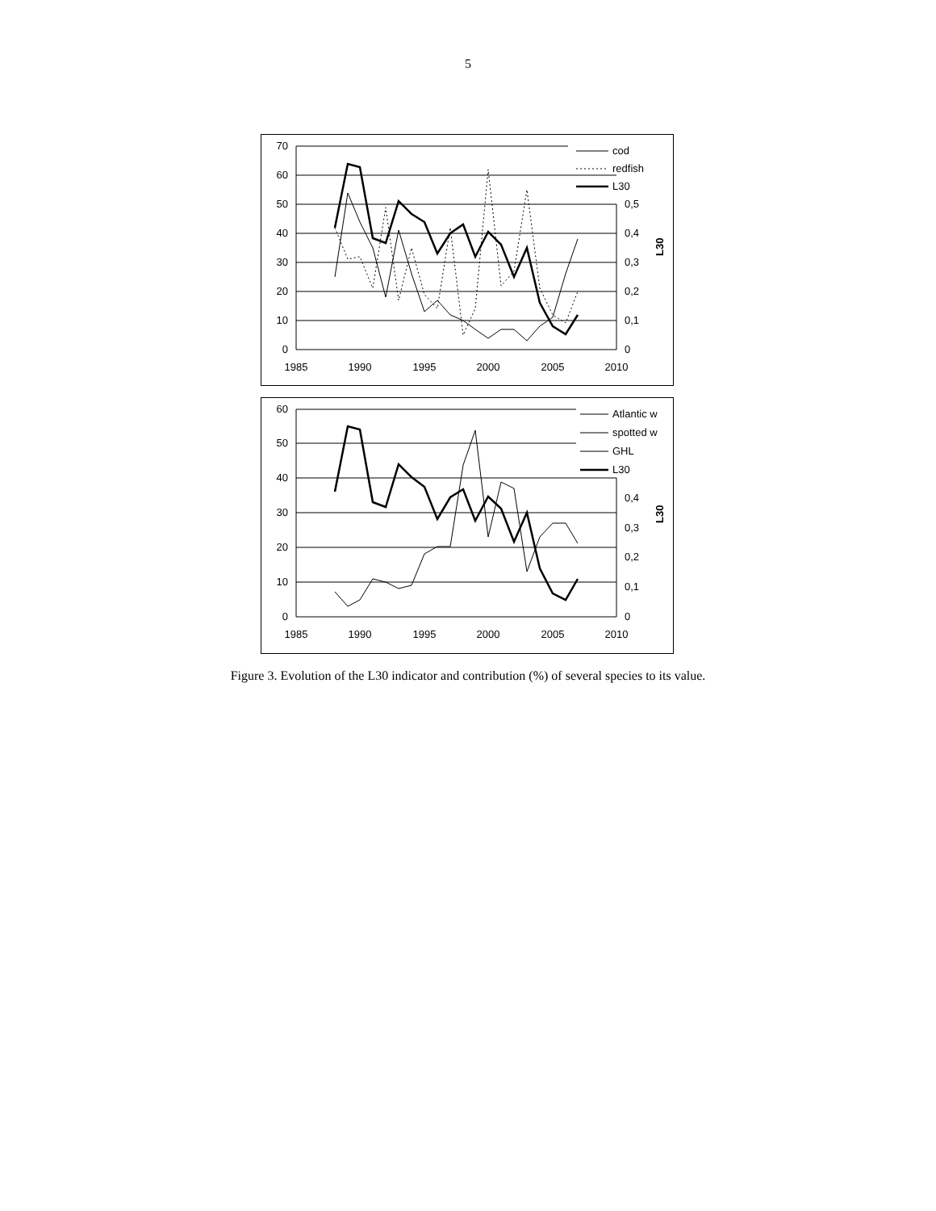5
70
60
50
40
30
20
10
0
0,5
0,4
0,3
0,2
0,1
0
L30
1985
1990
1995
2000
2005
2010
cod
redfish
L30
60
50
40
30
20
10
0
0,4
0,3
0,2
0,1
0
L30
1985
1990
1995
2000
2005
2010
Atlantic w
spotted w
GHL
L30
Figure 3. Evolution of the L30 indicator and contribution (%) of several species to its value.